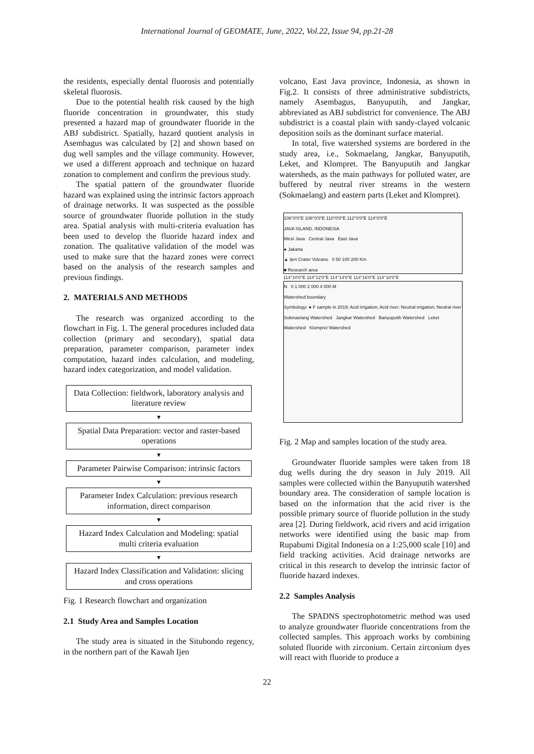International Journal of GEOMATE, June, 2022, Vol.22, Issue 94, pp.21-28
the residents, especially dental fluorosis and potentially skeletal fluorosis.
Due to the potential health risk caused by the high fluoride concentration in groundwater, this study presented a hazard map of groundwater fluoride in the ABJ subdistrict. Spatially, hazard quotient analysis in Asembagus was calculated by [2] and shown based on dug well samples and the village community. However, we used a different approach and technique on hazard zonation to complement and confirm the previous study.
The spatial pattern of the groundwater fluoride hazard was explained using the intrinsic factors approach of drainage networks. It was suspected as the possible source of groundwater fluoride pollution in the study area. Spatial analysis with multi-criteria evaluation has been used to develop the fluoride hazard index and zonation. The qualitative validation of the model was used to make sure that the hazard zones were correct based on the analysis of the research samples and previous findings.
2. MATERIALS AND METHODS
The research was organized according to the flowchart in Fig. 1. The general procedures included data collection (primary and secondary), spatial data preparation, parameter comparison, parameter index computation, hazard index calculation, and modeling, hazard index categorization, and model validation.
Data Collection: fieldwork, laboratory analysis and literature review
▼
Spatial Data Preparation: vector and raster-based operations
▼
Parameter Pairwise Comparison: intrinsic factors
▼
Parameter Index Calculation: previous research information, direct comparison
▼
Hazard Index Calculation and Modeling: spatial multi criteria evaluation
▼
Hazard Index Classification and Validation: slicing and cross operations
Fig. 1 Research flowchart and organization
2.1 Study Area and Samples Location
The study area is situated in the Situbondo regency, in the northern part of the Kawah Ijen
volcano, East Java province, Indonesia, as shown in Fig.2. It consists of three administrative subdistricts, namely Asembagus, Banyuputih, and Jangkar, abbreviated as ABJ subdistrict for convenience. The ABJ subdistrict is a coastal plain with sandy-clayed volcanic deposition soils as the dominant surface material.
In total, five watershed systems are bordered in the study area, i.e., Sokmaelang, Jangkar, Banyuputih, Leket, and Klompret. The Banyuputih and Jangkar watersheds, as the main pathways for polluted water, are buffered by neutral river streams in the western (Sokmaelang) and eastern parts (Leket and Klompret).
106°0'0"E 108°0'0"E 110°0'0"E 112°0'0"E 114°0'0"E
JAVA ISLAND, INDONESIA
West Java Central Java East Java
● Jakarta
▲ Ijen Crater Volcano 0 50 100 200 Km
■ Research area
114°10'0"E 114°12'0"E 114°14'0"E 114°16'0"E 114°18'0"E
N 0 1 000 2 000 4 000 M
Watershed boundary
Symbology: ● F sample in 2019; Acid irrigation; Acid river; Neutral irrigation; Neutral river
Sokmaelang Watershed Jangkar Watershed Banyuputih Watershed Leket Watershed Klompret Watershed
Fig. 2 Map and samples location of the study area.
Groundwater fluoride samples were taken from 18 dug wells during the dry season in July 2019. All samples were collected within the Banyuputih watershed boundary area. The consideration of sample location is based on the information that the acid river is the possible primary source of fluoride pollution in the study area [2]. During fieldwork, acid rivers and acid irrigation networks were identified using the basic map from Rupabumi Digital Indonesia on a 1:25,000 scale [10] and field tracking activities. Acid drainage networks are critical in this research to develop the intrinsic factor of fluoride hazard indexes.
2.2 Samples Analysis
The SPADNS spectrophotometric method was used to analyze groundwater fluoride concentrations from the collected samples. This approach works by combining soluted fluoride with zirconium. Certain zirconium dyes will react with fluoride to produce a
22